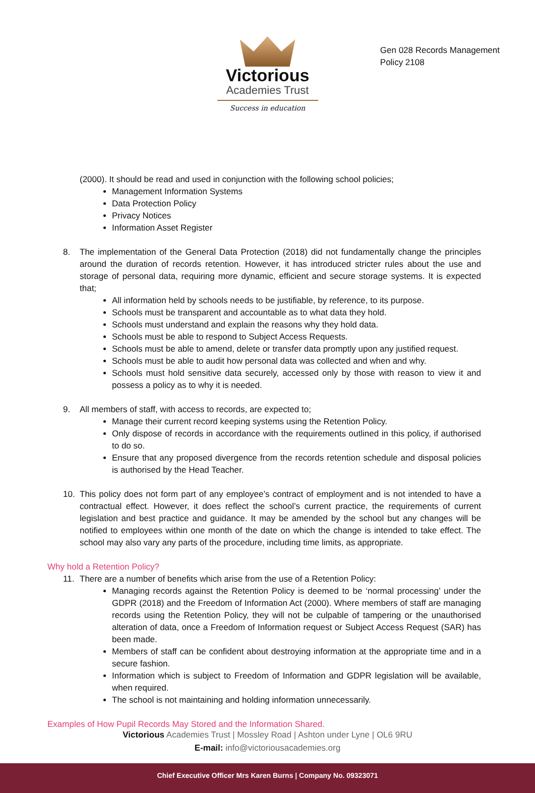Gen 028 Records Management
Policy 2108
Victorious
Academies Trust
Success in education
(2000). It should be read and used in conjunction with the following school policies;
Management Information Systems
Data Protection Policy
Privacy Notices
Information Asset Register
8. The implementation of the General Data Protection (2018) did not fundamentally change the principles around the duration of records retention. However, it has introduced stricter rules about the use and storage of personal data, requiring more dynamic, efficient and secure storage systems. It is expected that;
All information held by schools needs to be justifiable, by reference, to its purpose.
Schools must be transparent and accountable as to what data they hold.
Schools must understand and explain the reasons why they hold data.
Schools must be able to respond to Subject Access Requests.
Schools must be able to amend, delete or transfer data promptly upon any justified request.
Schools must be able to audit how personal data was collected and when and why.
Schools must hold sensitive data securely, accessed only by those with reason to view it and possess a policy as to why it is needed.
9. All members of staff, with access to records, are expected to;
Manage their current record keeping systems using the Retention Policy.
Only dispose of records in accordance with the requirements outlined in this policy, if authorised to do so.
Ensure that any proposed divergence from the records retention schedule and disposal policies is authorised by the Head Teacher.
10. This policy does not form part of any employee’s contract of employment and is not intended to have a contractual effect. However, it does reflect the school’s current practice, the requirements of current legislation and best practice and guidance. It may be amended by the school but any changes will be notified to employees within one month of the date on which the change is intended to take effect. The school may also vary any parts of the procedure, including time limits, as appropriate.
Why hold a Retention Policy?
11. There are a number of benefits which arise from the use of a Retention Policy:
Managing records against the Retention Policy is deemed to be ‘normal processing’ under the GDPR (2018) and the Freedom of Information Act (2000). Where members of staff are managing records using the Retention Policy, they will not be culpable of tampering or the unauthorised alteration of data, once a Freedom of Information request or Subject Access Request (SAR) has been made.
Members of staff can be confident about destroying information at the appropriate time and in a secure fashion.
Information which is subject to Freedom of Information and GDPR legislation will be available, when required.
The school is not maintaining and holding information unnecessarily.
Examples of How Pupil Records May Stored and the Information Shared.
Victorious Academies Trust | Mossley Road | Ashton under Lyne | OL6 9RU
E-mail: info@victoriousacademies.org
Chief Executive Officer Mrs Karen Burns | Company No. 09323071